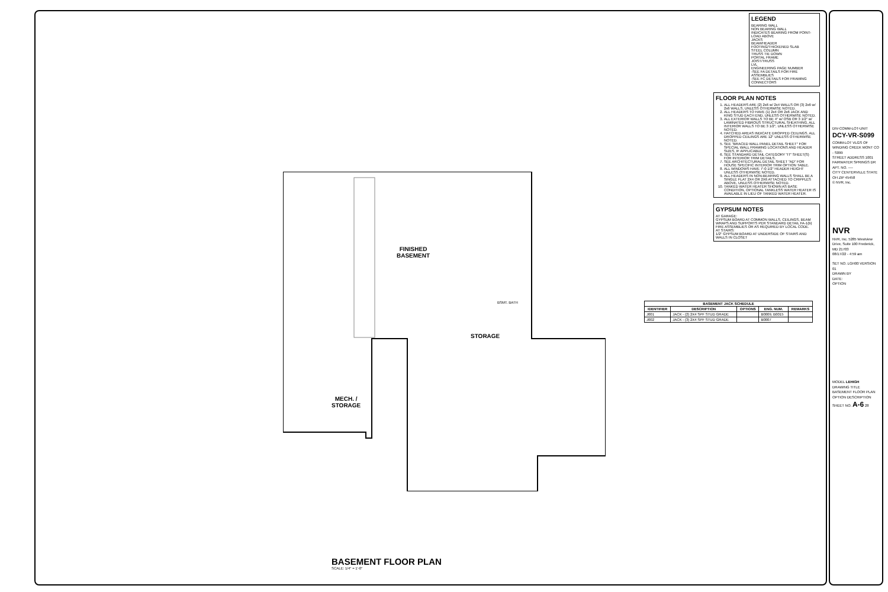FINISHED
BASEMENT
STORAGE
MECH. /
STORAGE
BSMT. BATH
LEGEND
BEARING WALL
NON BEARING WALL
INDICATES BEARING FROM POINT-LOAD ABOVE
JACKS
BEAM/HEADER
FOOTING/THICKENED SLAB
STEEL COLUMN
TRUSS TIE DOWN
PORTAL FRAME
JOIST/TRUSS
LVL
ENGINEERING PAGE NUMBER
-SEE FA DETAILS FOR FIRE ASSEMBLIES
-SEE FC DETAILS FOR FRAMING CONNECTORS
FLOOR PLAN NOTES
1. ALL HEADERS ARE (2) 2x6 w/ 2x4 WALLS OR (3) 2x6 w/ 2x6 WALLS, UNLESS OTHERWISE NOTED.
2. ALL HEADERS TO HAVE (1) 2x4 OR 2x6 JACK AND KING STUD EACH END, UNLESS OTHERWISE NOTED.
3. ALL EXTERIOR WALLS TO BE 4" w/ OSB OR 3 1/2" w/ LAMINATED FIBROUS STRUCTURAL SHEATHING, ALL INTERIOR WALLS TO BE 3 1/2", UNLESS OTHERWISE NOTED.
4. HATCHED AREAS INDICATE DROPPED CEILINGS. ALL DROPPED CEILINGS ARE 12" UNLESS OTHERWISE NOTED.
5. SEE "BRACED WALL PANEL DETAIL SHEET" FOR SPECIAL WALL FRAMING LOCATIONS AND HEADER SIZES, IF APPLICABLE.
6. SEE STANDARD DETAIL CATEGORY "IT" SHEET(S) FOR INTERIOR TRIM DETAILS.
7. SEE ARCHITECTURAL DETAIL SHEET "AD" FOR HOUSE SPECIFIC INTERIOR TRIM OPTION TABLE.
8. ALL WINDOWS HAVE 7'-0 1/2" HEADER HEIGHT UNLESS OTHERWISE NOTED.
9. ALL HEADERS IN NON-BEARING WALLS SHALL BE A SINGLE FLAT 2X4 OR 2X6 ATTACHED TO CRIPPLES ABOVE, UNLESS OTHERWISE NOTED.
10. TANKED WATER HEATER SHOWN AS BASE CONDITION, OPTIONAL TANKLESS WATER HEATER IS AVAILABLE IN LIEU OF TANKED WATER HEATER.
GYPSUM NOTES
AT GARAGE:
GYPSUM BOARD AT COMMON WALLS, CEILINGS, BEAM WRAPS AND SUPPORTS PER STANDARD DETAIL FA-1(b) FIRE ASSEMBLIES OR AS REQUIRED BY LOCAL CODE.
AT STAIRS:
1/2" GYPSUM BOARD AT UNDERSIDE OF STAIRS AND WALLS IN CLOSET
| BASEMENT JACK SCHEDULE | | | | |
| --- | --- | --- | --- | --- |
| IDENTIFIER | DESCRIPTION | OPTIONS | ENG. NUM. | REMARKS |
| J001 | JACK - (2) 2X4 SPF STUD GRADE | | B0009, B0015 | |
| J002 | JACK - (3) 2X4 SPF STUD GRADE | | B0007 | |
BASEMENT FLOOR PLAN
SCALE: 1/4" = 1'-0"
DIV-COMM-LOT-UNIT
DCY-VR-S099
COMM-LOT VLGS OF WINDING CREEK MONT CO - S099
STREET ADDRESS 1001 FAIRWATER SPRINGS DR
APT. NO. ----
CITY CENTERVILLE STATE OH ZIP 45458
© NVR, Inc.
NVR
NVR, Inc. 5285 Westview Drive, Suite 100 Frederick, MD 21703
08/17/22 - 4:59 am
SET NO. LGH00 VERSION 01
DRAWN BY
DATE:
OPTION
MODEL LEHIGH
DRAWING TITLE BASEMENT FLOOR PLAN
OPTION DESCRIPTION
SHEET NO. A-6 28